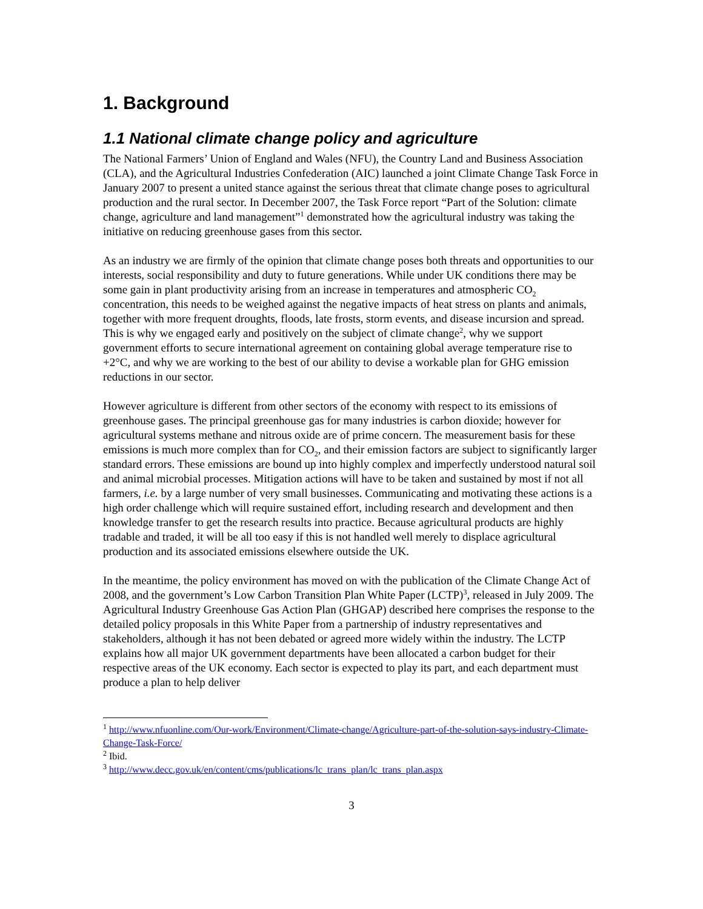1. Background
1.1 National climate change policy and agriculture
The National Farmers’ Union of England and Wales (NFU), the Country Land and Business Association (CLA), and the Agricultural Industries Confederation (AIC) launched a joint Climate Change Task Force in January 2007 to present a united stance against the serious threat that climate change poses to agricultural production and the rural sector. In December 2007, the Task Force report “Part of the Solution: climate change, agriculture and land management”<sup>1</sup> demonstrated how the agricultural industry was taking the initiative on reducing greenhouse gases from this sector.
As an industry we are firmly of the opinion that climate change poses both threats and opportunities to our interests, social responsibility and duty to future generations. While under UK conditions there may be some gain in plant productivity arising from an increase in temperatures and atmospheric CO<sub>2</sub> concentration, this needs to be weighed against the negative impacts of heat stress on plants and animals, together with more frequent droughts, floods, late frosts, storm events, and disease incursion and spread. This is why we engaged early and positively on the subject of climate change<sup>2</sup>, why we support government efforts to secure international agreement on containing global average temperature rise to +2°C, and why we are working to the best of our ability to devise a workable plan for GHG emission reductions in our sector.
However agriculture is different from other sectors of the economy with respect to its emissions of greenhouse gases. The principal greenhouse gas for many industries is carbon dioxide; however for agricultural systems methane and nitrous oxide are of prime concern. The measurement basis for these emissions is much more complex than for CO<sub>2</sub>, and their emission factors are subject to significantly larger standard errors. These emissions are bound up into highly complex and imperfectly understood natural soil and animal microbial processes. Mitigation actions will have to be taken and sustained by most if not all farmers, i.e. by a large number of very small businesses. Communicating and motivating these actions is a high order challenge which will require sustained effort, including research and development and then knowledge transfer to get the research results into practice. Because agricultural products are highly tradable and traded, it will be all too easy if this is not handled well merely to displace agricultural production and its associated emissions elsewhere outside the UK.
In the meantime, the policy environment has moved on with the publication of the Climate Change Act of 2008, and the government’s Low Carbon Transition Plan White Paper (LCTP)<sup>3</sup>, released in July 2009. The Agricultural Industry Greenhouse Gas Action Plan (GHGAP) described here comprises the response to the detailed policy proposals in this White Paper from a partnership of industry representatives and stakeholders, although it has not been debated or agreed more widely within the industry. The LCTP explains how all major UK government departments have been allocated a carbon budget for their respective areas of the UK economy. Each sector is expected to play its part, and each department must produce a plan to help deliver
<sup>1</sup> http://www.nfuonline.com/Our-work/Environment/Climate-change/Agriculture-part-of-the-solution-says-industry-Climate-Change-Task-Force/
<sup>2</sup> Ibid.
<sup>3</sup> http://www.decc.gov.uk/en/content/cms/publications/lc_trans_plan/lc_trans_plan.aspx
3